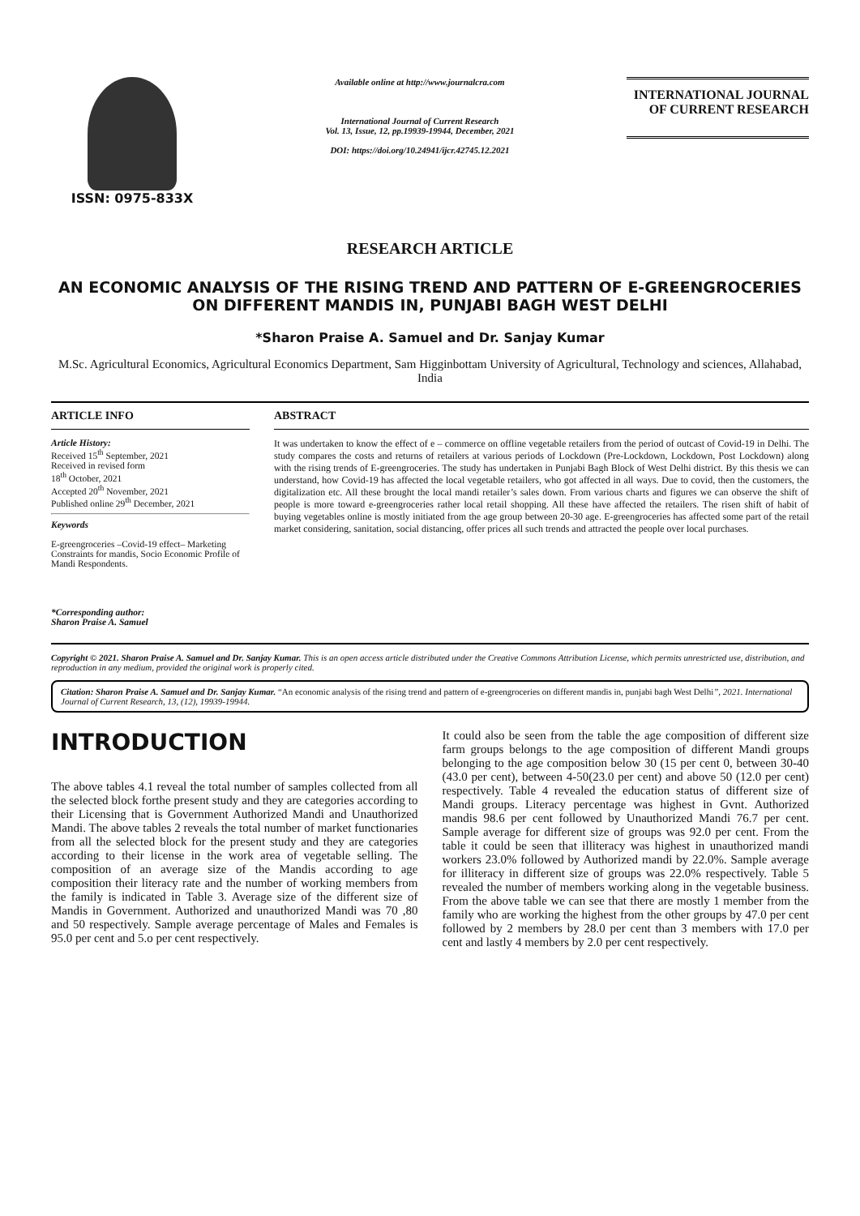ISSN: 0975-833X
Available online at http://www.journalcra.com
International Journal of Current Research
Vol. 13, Issue, 12, pp.19939-19944, December, 2021
DOI: https://doi.org/10.24941/ijcr.42745.12.2021
INTERNATIONAL JOURNAL
OF CURRENT RESEARCH
RESEARCH ARTICLE
AN ECONOMIC ANALYSIS OF THE RISING TREND AND PATTERN OF E-GREENGROCERIES ON DIFFERENT MANDIS IN, PUNJABI BAGH WEST DELHI
*Sharon Praise A. Samuel and Dr. Sanjay Kumar
M.Sc. Agricultural Economics, Agricultural Economics Department, Sam Higginbottam University of Agricultural, Technology and sciences, Allahabad, India
ARTICLE INFO
Article History:
Received 15<sup>th</sup> September, 2021
Received in revised form
18<sup>th</sup> October, 2021
Accepted 20<sup>th</sup> November, 2021
Published online 29<sup>th</sup> December, 2021
Keywords
E-greengroceries –Covid-19 effect– Marketing Constraints for mandis, Socio Economic Profile of Mandi Respondents.
*Corresponding author:
Sharon Praise A. Samuel
ABSTRACT
It was undertaken to know the effect of e – commerce on offline vegetable retailers from the period of outcast of Covid-19 in Delhi. The study compares the costs and returns of retailers at various periods of Lockdown (Pre-Lockdown, Lockdown, Post Lockdown) along with the rising trends of E-greengroceries. The study has undertaken in Punjabi Bagh Block of West Delhi district. By this thesis we can understand, how Covid-19 has affected the local vegetable retailers, who got affected in all ways. Due to covid, then the customers, the digitalization etc. All these brought the local mandi retailer’s sales down. From various charts and figures we can observe the shift of people is more toward e-greengroceries rather local retail shopping. All these have affected the retailers. The risen shift of habit of buying vegetables online is mostly initiated from the age group between 20-30 age. E-greengroceries has affected some part of the retail market considering, sanitation, social distancing, offer prices all such trends and attracted the people over local purchases.
Copyright © 2021. Sharon Praise A. Samuel and Dr. Sanjay Kumar. This is an open access article distributed under the Creative Commons Attribution License, which permits unrestricted use, distribution, and reproduction in any medium, provided the original work is properly cited.
Citation: Sharon Praise A. Samuel and Dr. Sanjay Kumar. “An economic analysis of the rising trend and pattern of e-greengroceries on different mandis in, punjabi bagh West Delhi”, 2021. International Journal of Current Research, 13, (12), 19939-19944.
INTRODUCTION
The above tables 4.1 reveal the total number of samples collected from all the selected block forthe present study and they are categories according to their Licensing that is Government Authorized Mandi and Unauthorized Mandi. The above tables 2 reveals the total number of market functionaries from all the selected block for the present study and they are categories according to their license in the work area of vegetable selling. The composition of an average size of the Mandis according to age composition their literacy rate and the number of working members from the family is indicated in Table 3. Average size of the different size of Mandis in Government. Authorized and unauthorized Mandi was 70 ,80 and 50 respectively. Sample average percentage of Males and Females is 95.0 per cent and 5.o per cent respectively.
It could also be seen from the table the age composition of different size farm groups belongs to the age composition of different Mandi groups belonging to the age composition below 30 (15 per cent 0, between 30-40 (43.0 per cent), between 4-50(23.0 per cent) and above 50 (12.0 per cent) respectively. Table 4 revealed the education status of different size of Mandi groups. Literacy percentage was highest in Gvnt. Authorized mandis 98.6 per cent followed by Unauthorized Mandi 76.7 per cent. Sample average for different size of groups was 92.0 per cent. From the table it could be seen that illiteracy was highest in unauthorized mandi workers 23.0% followed by Authorized mandi by 22.0%. Sample average for illiteracy in different size of groups was 22.0% respectively. Table 5 revealed the number of members working along in the vegetable business. From the above table we can see that there are mostly 1 member from the family who are working the highest from the other groups by 47.0 per cent followed by 2 members by 28.0 per cent than 3 members with 17.0 per cent and lastly 4 members by 2.0 per cent respectively.